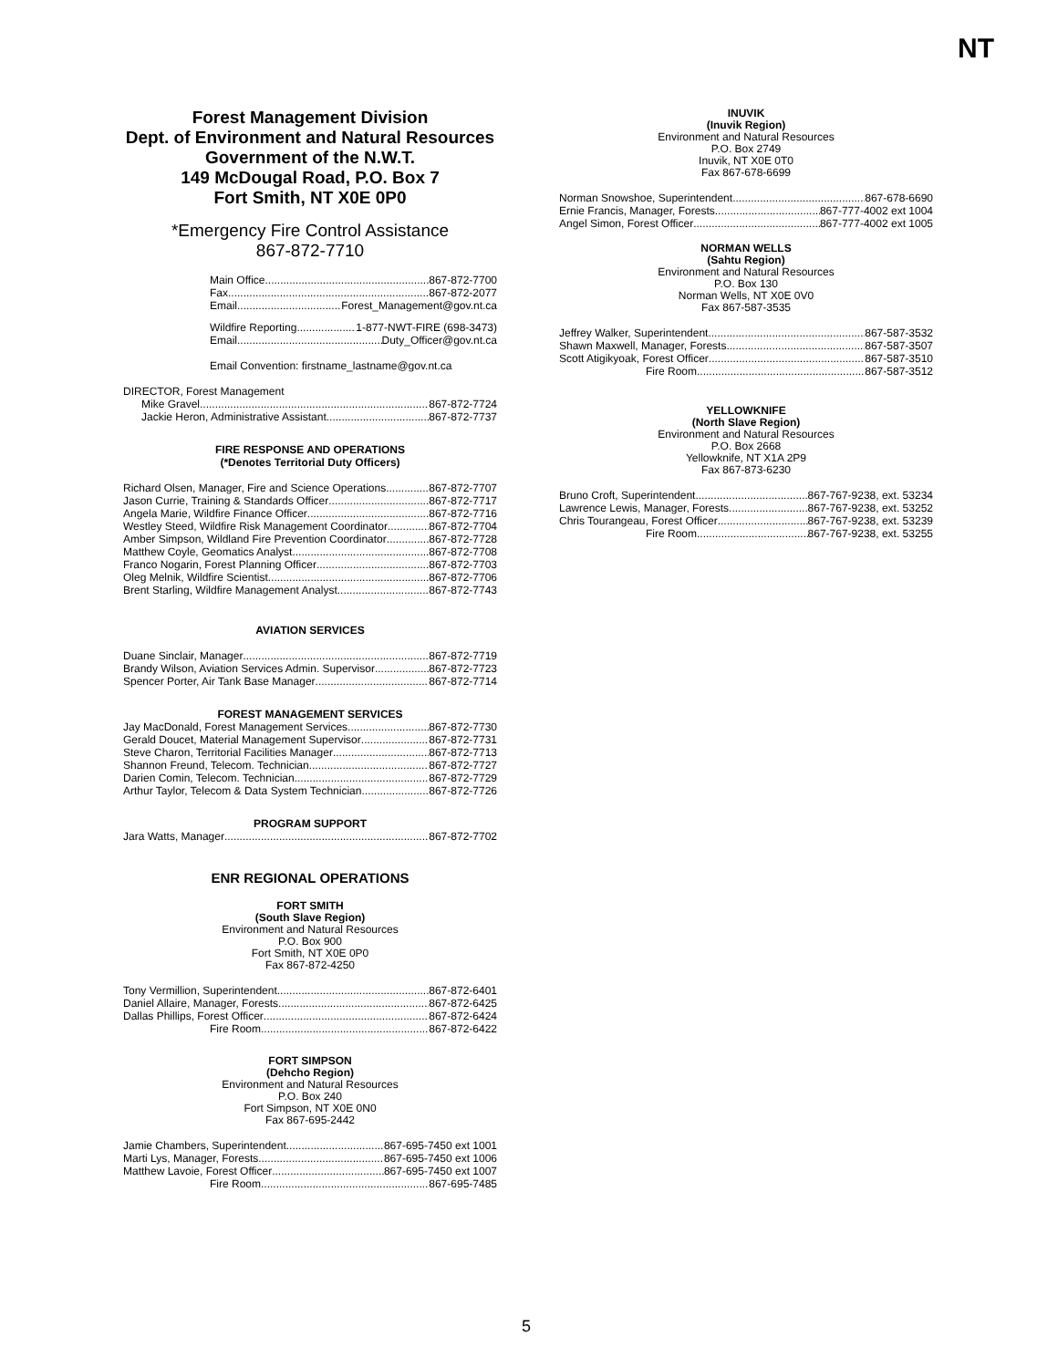NT
Forest Management Division
Dept. of Environment and Natural Resources
Government of the N.W.T.
149 McDougal Road, P.O. Box 7
Fort Smith, NT X0E 0P0
*Emergency Fire Control Assistance
867-872-7710
Main Office 867-872-7700
Fax 867-872-2077
Email Forest_Management@gov.nt.ca
Wildfire Reporting 1-877-NWT-FIRE (698-3473)
Email Duty_Officer@gov.nt.ca
Email Convention: firstname_lastname@gov.nt.ca
DIRECTOR, Forest Management
Mike Gravel 867-872-7724
Jackie Heron, Administrative Assistant 867-872-7737
FIRE RESPONSE AND OPERATIONS
(*Denotes Territorial Duty Officers)
Richard Olsen, Manager, Fire and Science Operations 867-872-7707
Jason Currie, Training & Standards Officer 867-872-7717
Angela Marie, Wildfire Finance Officer 867-872-7716
Westley Steed, Wildfire Risk Management Coordinator 867-872-7704
Amber Simpson, Wildland Fire Prevention Coordinator 867-872-7728
Matthew Coyle, Geomatics Analyst 867-872-7708
Franco Nogarin, Forest Planning Officer 867-872-7703
Oleg Melnik, Wildfire Scientist 867-872-7706
Brent Starling, Wildfire Management Analyst 867-872-7743
AVIATION SERVICES
Duane Sinclair, Manager 867-872-7719
Brandy Wilson, Aviation Services Admin. Supervisor 867-872-7723
Spencer Porter, Air Tank Base Manager 867-872-7714
FOREST MANAGEMENT SERVICES
Jay MacDonald, Forest Management Services 867-872-7730
Gerald Doucet, Material Management Supervisor 867-872-7731
Steve Charon, Territorial Facilities Manager 867-872-7713
Shannon Freund, Telecom. Technician 867-872-7727
Darien Comin, Telecom. Technician 867-872-7729
Arthur Taylor, Telecom & Data System Technician 867-872-7726
PROGRAM SUPPORT
Jara Watts, Manager 867-872-7702
ENR REGIONAL OPERATIONS
FORT SMITH
(South Slave Region)
Environment and Natural Resources
P.O. Box 900
Fort Smith, NT X0E 0P0
Fax 867-872-4250
Tony Vermillion, Superintendent 867-872-6401
Daniel Allaire, Manager, Forests 867-872-6425
Dallas Phillips, Forest Officer 867-872-6424
Fire Room 867-872-6422
FORT SIMPSON
(Dehcho Region)
Environment and Natural Resources
P.O. Box 240
Fort Simpson, NT X0E 0N0
Fax 867-695-2442
Jamie Chambers, Superintendent 867-695-7450 ext 1001
Marti Lys, Manager, Forests 867-695-7450 ext 1006
Matthew Lavoie, Forest Officer 867-695-7450 ext 1007
Fire Room 867-695-7485
INUVIK
(Inuvik Region)
Environment and Natural Resources
P.O. Box 2749
Inuvik, NT X0E 0T0
Fax 867-678-6699
Norman Snowshoe, Superintendent 867-678-6690
Ernie Francis, Manager, Forests 867-777-4002 ext 1004
Angel Simon, Forest Officer 867-777-4002 ext 1005
NORMAN WELLS
(Sahtu Region)
Environment and Natural Resources
P.O. Box 130
Norman Wells, NT X0E 0V0
Fax 867-587-3535
Jeffrey Walker, Superintendent 867-587-3532
Shawn Maxwell, Manager, Forests 867-587-3507
Scott Atigikyoak, Forest Officer 867-587-3510
Fire Room 867-587-3512
YELLOWKNIFE
(North Slave Region)
Environment and Natural Resources
P.O. Box 2668
Yellowknife, NT X1A 2P9
Fax 867-873-6230
Bruno Croft, Superintendent 867-767-9238, ext. 53234
Lawrence Lewis, Manager, Forests 867-767-9238, ext. 53252
Chris Tourangeau, Forest Officer 867-767-9238, ext. 53239
Fire Room 867-767-9238, ext. 53255
5